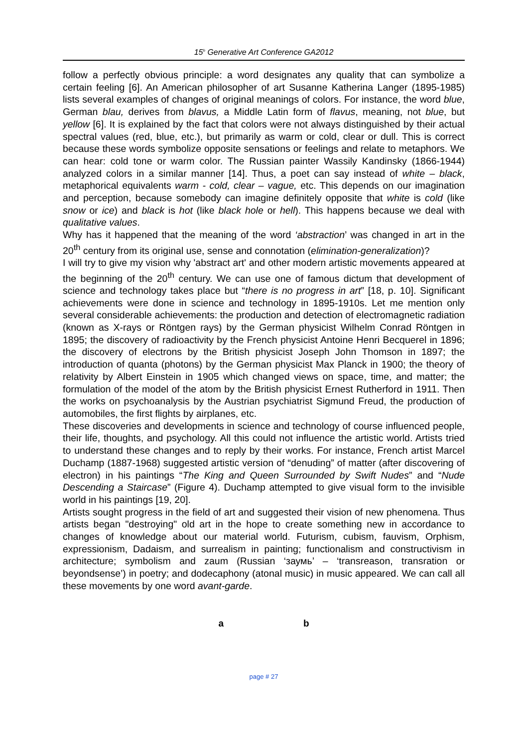15<sup>h</sup> Generative Art Conference GA2012
follow a perfectly obvious principle: a word designates any quality that can symbolize a certain feeling [6]. An American philosopher of art Susanne Katherina Langer (1895-1985) lists several examples of changes of original meanings of colors. For instance, the word blue, German blau, derives from blavus, a Middle Latin form of flavus, meaning, not blue, but yellow [6]. It is explained by the fact that colors were not always distinguished by their actual spectral values (red, blue, etc.), but primarily as warm or cold, clear or dull. This is correct because these words symbolize opposite sensations or feelings and relate to metaphors. We can hear: cold tone or warm color. The Russian painter Wassily Kandinsky (1866-1944) analyzed colors in a similar manner [14]. Thus, a poet can say instead of white – black, metaphorical equivalents warm - cold, clear – vague, etc. This depends on our imagination and perception, because somebody can imagine definitely opposite that white is cold (like snow or ice) and black is hot (like black hole or hell). This happens because we deal with qualitative values.
Why has it happened that the meaning of the word ‘abstraction’ was changed in art in the 20<sup>th</sup> century from its original use, sense and connotation (elimination-generalization)?
I will try to give my vision why 'abstract art' and other modern artistic movements appeared at the beginning of the 20<sup>th</sup> century. We can use one of famous dictum that development of science and technology takes place but “there is no progress in art” [18, p. 10]. Significant achievements were done in science and technology in 1895-1910s. Let me mention only several considerable achievements: the production and detection of electromagnetic radiation (known as X-rays or Röntgen rays) by the German physicist Wilhelm Conrad Röntgen in 1895; the discovery of radioactivity by the French physicist Antoine Henri Becquerel in 1896; the discovery of electrons by the British physicist Joseph John Thomson in 1897; the introduction of quanta (photons) by the German physicist Max Planck in 1900; the theory of relativity by Albert Einstein in 1905 which changed views on space, time, and matter; the formulation of the model of the atom by the British physicist Ernest Rutherford in 1911. Then the works on psychoanalysis by the Austrian psychiatrist Sigmund Freud, the production of automobiles, the first flights by airplanes, etc.
These discoveries and developments in science and technology of course influenced people, their life, thoughts, and psychology. All this could not influence the artistic world. Artists tried to understand these changes and to reply by their works. For instance, French artist Marcel Duchamp (1887-1968) suggested artistic version of “denuding” of matter (after discovering of electron) in his paintings “The King and Queen Surrounded by Swift Nudes” and “Nude Descending a Staircase” (Figure 4). Duchamp attempted to give visual form to the invisible world in his paintings [19, 20].
Artists sought progress in the field of art and suggested their vision of new phenomena. Thus artists began "destroying" old art in the hope to create something new in accordance to changes of knowledge about our material world. Futurism, cubism, fauvism, Orphism, expressionism, Dadaism, and surrealism in painting; functionalism and constructivism in architecture; symbolism and zaum (Russian ‘заумь’ – ‘transreason, transration or beyondsense’) in poetry; and dodecaphony (atonal music) in music appeared. We can call all these movements by one word avant-garde.
a b
page # 27